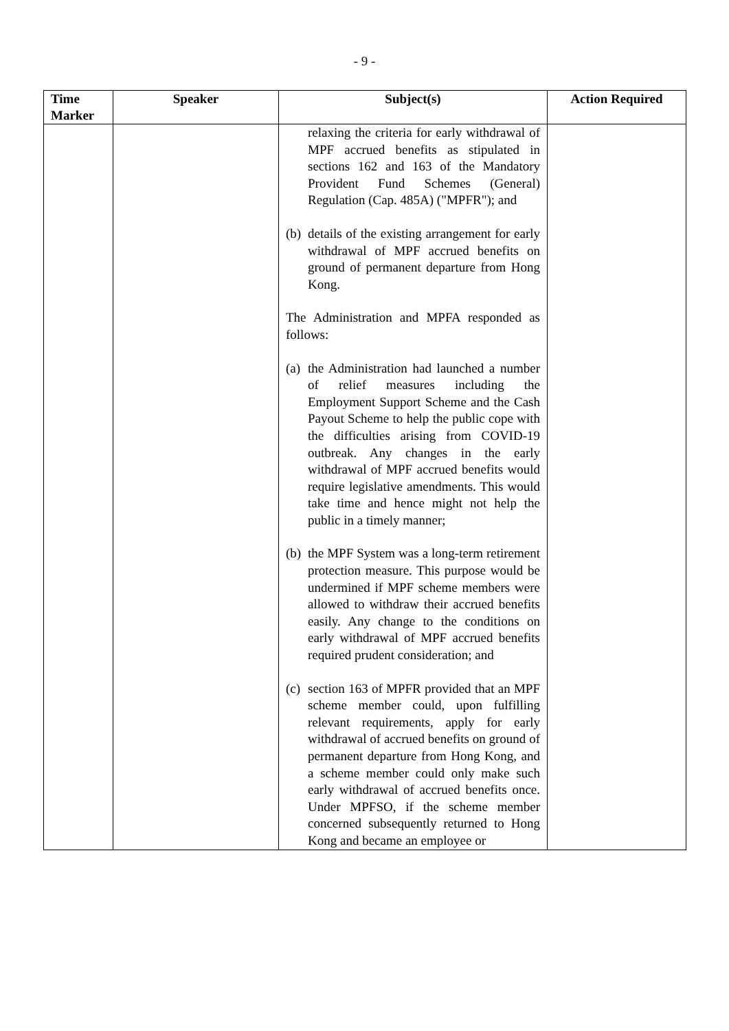- 9 -
| Time Marker | Speaker | Subject(s) | Action Required |
| --- | --- | --- | --- |
| | | relaxing the criteria for early withdrawal of MPF accrued benefits as stipulated in sections 162 and 163 of the Mandatory Provident Fund Schemes (General) Regulation (Cap. 485A) ("MPFR"); and (b) details of the existing arrangement for early withdrawal of MPF accrued benefits on ground of permanent departure from Hong Kong. The Administration and MPFA responded as follows: (a) the Administration had launched a number of relief measures including the Employment Support Scheme and the Cash Payout Scheme to help the public cope with the difficulties arising from COVID-19 outbreak. Any changes in the early withdrawal of MPF accrued benefits would require legislative amendments. This would take time and hence might not help the public in a timely manner; (b) the MPF System was a long-term retirement protection measure. This purpose would be undermined if MPF scheme members were allowed to withdraw their accrued benefits easily. Any change to the conditions on early withdrawal of MPF accrued benefits required prudent consideration; and (c) section 163 of MPFR provided that an MPF scheme member could, upon fulfilling relevant requirements, apply for early withdrawal of accrued benefits on ground of permanent departure from Hong Kong, and a scheme member could only make such early withdrawal of accrued benefits once. Under MPFSO, if the scheme member concerned subsequently returned to Hong Kong and became an employee or | |